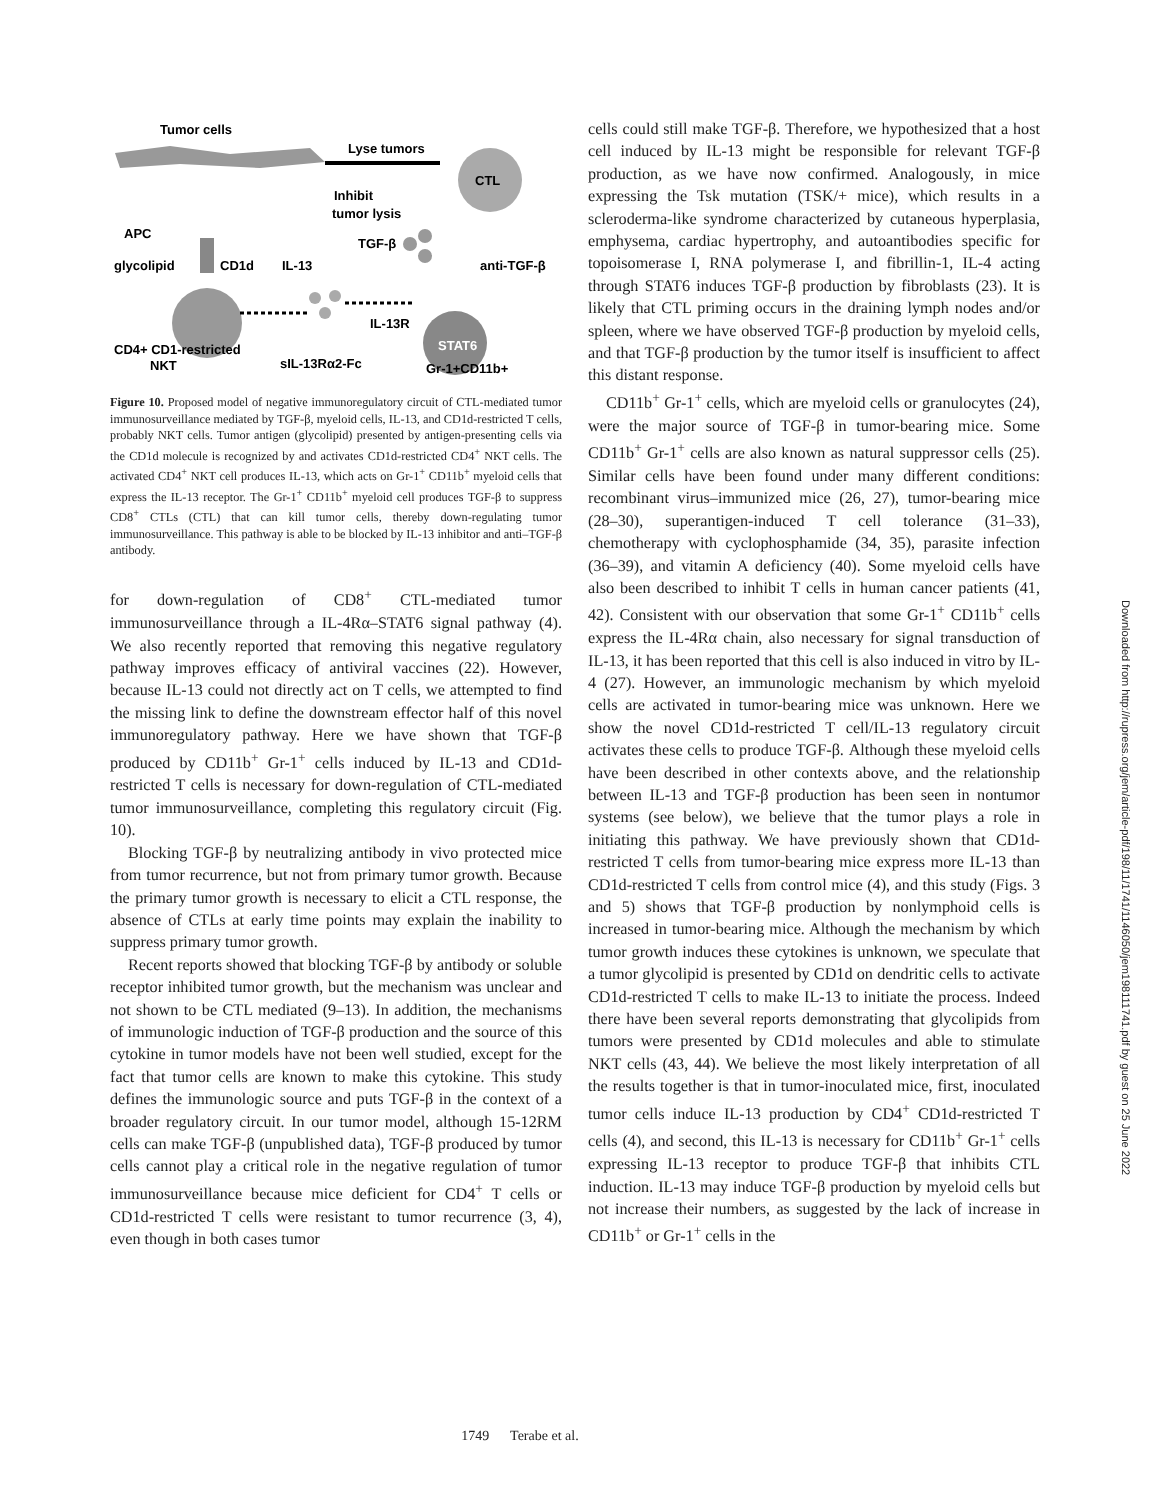Tumor cells
Lyse tumors
CTL
Inhibit
tumor lysis
APC
TGF-β
glycolipid
CD1d
IL-13
anti-TGF-β
IL-13R
STAT6
CD4+ CD1-restricted
NKT
sIL-13Rα2-Fc
Gr-1+CD11b+
Figure 10. Proposed model of negative immunoregulatory circuit of CTL-mediated tumor immunosurveillance mediated by TGF-β, myeloid cells, IL-13, and CD1d-restricted T cells, probably NKT cells. Tumor antigen (glycolipid) presented by antigen-presenting cells via the CD1d molecule is recognized by and activates CD1d-restricted CD4<sup>+</sup> NKT cells. The activated CD4<sup>+</sup> NKT cell produces IL-13, which acts on Gr-1<sup>+</sup> CD11b<sup>+</sup> myeloid cells that express the IL-13 receptor. The Gr-1<sup>+</sup> CD11b<sup>+</sup> myeloid cell produces TGF-β to suppress CD8<sup>+</sup> CTLs (CTL) that can kill tumor cells, thereby down-regulating tumor immunosurveillance. This pathway is able to be blocked by IL-13 inhibitor and anti–TGF-β antibody.
for down-regulation of CD8<sup>+</sup> CTL-mediated tumor immunosurveillance through a IL-4Rα–STAT6 signal pathway (4). We also recently reported that removing this negative regulatory pathway improves efficacy of antiviral vaccines (22). However, because IL-13 could not directly act on T cells, we attempted to find the missing link to define the downstream effector half of this novel immunoregulatory pathway. Here we have shown that TGF-β produced by CD11b<sup>+</sup> Gr-1<sup>+</sup> cells induced by IL-13 and CD1d-restricted T cells is necessary for down-regulation of CTL-mediated tumor immunosurveillance, completing this regulatory circuit (Fig. 10).
Blocking TGF-β by neutralizing antibody in vivo protected mice from tumor recurrence, but not from primary tumor growth. Because the primary tumor growth is necessary to elicit a CTL response, the absence of CTLs at early time points may explain the inability to suppress primary tumor growth.
Recent reports showed that blocking TGF-β by antibody or soluble receptor inhibited tumor growth, but the mechanism was unclear and not shown to be CTL mediated (9–13). In addition, the mechanisms of immunologic induction of TGF-β production and the source of this cytokine in tumor models have not been well studied, except for the fact that tumor cells are known to make this cytokine. This study defines the immunologic source and puts TGF-β in the context of a broader regulatory circuit. In our tumor model, although 15-12RM cells can make TGF-β (unpublished data), TGF-β produced by tumor cells cannot play a critical role in the negative regulation of tumor immunosurveillance because mice deficient for CD4<sup>+</sup> T cells or CD1d-restricted T cells were resistant to tumor recurrence (3, 4), even though in both cases tumor
cells could still make TGF-β. Therefore, we hypothesized that a host cell induced by IL-13 might be responsible for relevant TGF-β production, as we have now confirmed. Analogously, in mice expressing the Tsk mutation (TSK/+ mice), which results in a scleroderma-like syndrome characterized by cutaneous hyperplasia, emphysema, cardiac hypertrophy, and autoantibodies specific for topoisomerase I, RNA polymerase I, and fibrillin-1, IL-4 acting through STAT6 induces TGF-β production by fibroblasts (23). It is likely that CTL priming occurs in the draining lymph nodes and/or spleen, where we have observed TGF-β production by myeloid cells, and that TGF-β production by the tumor itself is insufficient to affect this distant response.
CD11b<sup>+</sup> Gr-1<sup>+</sup> cells, which are myeloid cells or granulocytes (24), were the major source of TGF-β in tumor-bearing mice. Some CD11b<sup>+</sup> Gr-1<sup>+</sup> cells are also known as natural suppressor cells (25). Similar cells have been found under many different conditions: recombinant virus–immunized mice (26, 27), tumor-bearing mice (28–30), superantigen-induced T cell tolerance (31–33), chemotherapy with cyclophosphamide (34, 35), parasite infection (36–39), and vitamin A deficiency (40). Some myeloid cells have also been described to inhibit T cells in human cancer patients (41, 42). Consistent with our observation that some Gr-1<sup>+</sup> CD11b<sup>+</sup> cells express the IL-4Rα chain, also necessary for signal transduction of IL-13, it has been reported that this cell is also induced in vitro by IL-4 (27). However, an immunologic mechanism by which myeloid cells are activated in tumor-bearing mice was unknown. Here we show the novel CD1d-restricted T cell/IL-13 regulatory circuit activates these cells to produce TGF-β. Although these myeloid cells have been described in other contexts above, and the relationship between IL-13 and TGF-β production has been seen in nontumor systems (see below), we believe that the tumor plays a role in initiating this pathway. We have previously shown that CD1d-restricted T cells from tumor-bearing mice express more IL-13 than CD1d-restricted T cells from control mice (4), and this study (Figs. 3 and 5) shows that TGF-β production by nonlymphoid cells is increased in tumor-bearing mice. Although the mechanism by which tumor growth induces these cytokines is unknown, we speculate that a tumor glycolipid is presented by CD1d on dendritic cells to activate CD1d-restricted T cells to make IL-13 to initiate the process. Indeed there have been several reports demonstrating that glycolipids from tumors were presented by CD1d molecules and able to stimulate NKT cells (43, 44). We believe the most likely interpretation of all the results together is that in tumor-inoculated mice, first, inoculated tumor cells induce IL-13 production by CD4<sup>+</sup> CD1d-restricted T cells (4), and second, this IL-13 is necessary for CD11b<sup>+</sup> Gr-1<sup>+</sup> cells expressing IL-13 receptor to produce TGF-β that inhibits CTL induction. IL-13 may induce TGF-β production by myeloid cells but not increase their numbers, as suggested by the lack of increase in CD11b<sup>+</sup> or Gr-1<sup>+</sup> cells in the
1749 Terabe et al.
Downloaded from http://rupress.org/jem/article-pdf/198/11/1741/1146050/jem198111741.pdf by guest on 25 June 2022